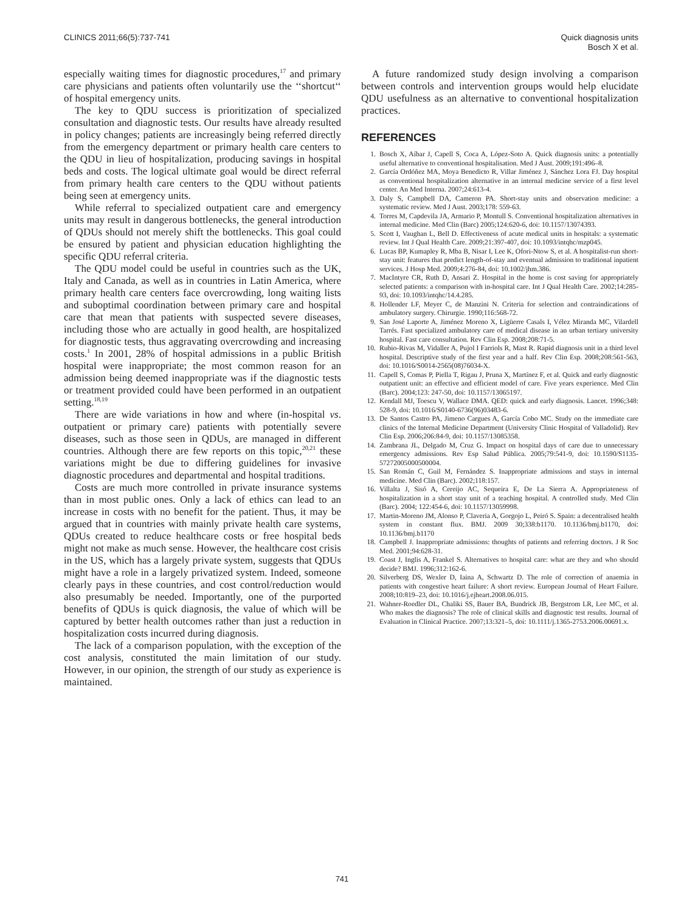CLINICS 2011;66(5):737-741 Quick diagnosis units
Bosch X et al.
especially waiting times for diagnostic procedures,<sup>17</sup> and primary care physicians and patients often voluntarily use the ‘‘shortcut‘‘ of hospital emergency units.
The key to QDU success is prioritization of specialized consultation and diagnostic tests. Our results have already resulted in policy changes; patients are increasingly being referred directly from the emergency department or primary health care centers to the QDU in lieu of hospitalization, producing savings in hospital beds and costs. The logical ultimate goal would be direct referral from primary health care centers to the QDU without patients being seen at emergency units.
While referral to specialized outpatient care and emergency units may result in dangerous bottlenecks, the general introduction of QDUs should not merely shift the bottlenecks. This goal could be ensured by patient and physician education highlighting the specific QDU referral criteria.
The QDU model could be useful in countries such as the UK, Italy and Canada, as well as in countries in Latin America, where primary health care centers face overcrowding, long waiting lists and suboptimal coordination between primary care and hospital care that mean that patients with suspected severe diseases, including those who are actually in good health, are hospitalized for diagnostic tests, thus aggravating overcrowding and increasing costs.<sup>1</sup> In 2001, 28% of hospital admissions in a public British hospital were inappropriate; the most common reason for an admission being deemed inappropriate was if the diagnostic tests or treatment provided could have been performed in an outpatient setting.<sup>18,19</sup>
There are wide variations in how and where (in-hospital vs. outpatient or primary care) patients with potentially severe diseases, such as those seen in QDUs, are managed in different countries. Although there are few reports on this topic,<sup>20,21</sup> these variations might be due to differing guidelines for invasive diagnostic procedures and departmental and hospital traditions.
Costs are much more controlled in private insurance systems than in most public ones. Only a lack of ethics can lead to an increase in costs with no benefit for the patient. Thus, it may be argued that in countries with mainly private health care systems, QDUs created to reduce healthcare costs or free hospital beds might not make as much sense. However, the healthcare cost crisis in the US, which has a largely private system, suggests that QDUs might have a role in a largely privatized system. Indeed, someone clearly pays in these countries, and cost control/reduction would also presumably be needed. Importantly, one of the purported benefits of QDUs is quick diagnosis, the value of which will be captured by better health outcomes rather than just a reduction in hospitalization costs incurred during diagnosis.
The lack of a comparison population, with the exception of the cost analysis, constituted the main limitation of our study. However, in our opinion, the strength of our study as experience is maintained.
A future randomized study design involving a comparison between controls and intervention groups would help elucidate QDU usefulness as an alternative to conventional hospitalization practices.
REFERENCES
1. Bosch X, Aíbar J, Capell S, Coca A, López-Soto A. Quick diagnosis units: a potentially useful alternative to conventional hospitalisation. Med J Aust. 2009;191:496–8.
2. García Ordóñez MA, Moya Benedicto R, Villar Jiménez J, Sánchez Lora FJ. Day hospital as conventional hospitalization alternative in an internal medicine service of a first level center. An Med Interna. 2007;24:613-4.
3. Daly S, Campbell DA, Cameron PA. Short-stay units and observation medicine: a systematic review. Med J Aust. 2003;178: 559-63.
4. Torres M, Capdevila JA, Armario P, Montull S. Conventional hospitalization alternatives in internal medicine. Med Clin (Barc) 2005;124:620-6, doi: 10.1157/13074393.
5. Scott I, Vaughan L, Bell D. Effectiveness of acute medical units in hospitals: a systematic review. Int J Qual Health Care. 2009;21:397-407, doi: 10.1093/intqhc/mzp045.
6. Lucas BP, Kumapley R, Mba B, Nisar I, Lee K, Ofori-Ntow S, et al. A hospitalist-run short-stay unit: features that predict length-of-stay and eventual admission to traditional inpatient services. J Hosp Med. 2009;4:276-84, doi: 10.1002/jhm.386.
7. MacIntyre CR, Ruth D, Ansari Z. Hospital in the home is cost saving for appropriately selected patients: a comparison with in-hospital care. Int J Qual Health Care. 2002;14:285-93, doi: 10.1093/intqhc/14.4.285.
8. Hollender LF, Meyer C, de Manzini N. Criteria for selection and contraindications of ambulatory surgery. Chirurgie. 1990;116:568-72.
9. San José Laporte A, Jiménez Moreno X, Ligüerre Casals I, Vélez Miranda MC, Vilardell Tarrés. Fast specialized ambulatory care of medical disease in an urban tertiary university hospital. Fast care consultation. Rev Clin Esp. 2008;208:71-5.
10. Rubio-Rivas M, Vidaller A, Pujol I Farriols R, Mast R. Rapid diagnosis unit in a third level hospital. Descriptive study of the first year and a half. Rev Clin Esp. 2008;208:561-563, doi: 10.1016/S0014-2565(08)76034-X.
11. Capell S, Comas P, Piella T, Rigau J, Pruna X, Martínez F, et al. Quick and early diagnostic outpatient unit: an effective and efficient model of care. Five years experience. Med Clin (Barc). 2004;123: 247-50, doi: 10.1157/13065197.
12. Kendall MJ, Toescu V, Wallace DMA. QED: quick and early diagnosis. Lancet. 1996;348: 528-9, doi: 10.1016/S0140-6736(96)03483-6.
13. De Santos Castro PA, Jimeno Cargues A, García Cobo MC. Study on the immediate care clinics of the Internal Medicine Department (University Clinic Hospital of Valladolid). Rev Clin Esp. 2006;206:84-9, doi: 10.1157/13085358.
14. Zambrana JL, Delgado M, Cruz G. Impact on hospital days of care due to unnecessary emergency admissions. Rev Esp Salud Pública. 2005;79:541-9, doi: 10.1590/S1135-57272005000500004.
15. San Román C, Guil M, Fernández S. Inappropriate admissions and stays in internal medicine. Med Clin (Barc). 2002;118:157.
16. Villalta J, Sisó A, Cereijo AC, Sequeira E, De La Sierra A. Appropriateness of hospitalization in a short stay unit of a teaching hospital. A controlled study. Med Clin (Barc). 2004; 122:454-6, doi: 10.1157/13059998.
17. Martin-Moreno JM, Alonso P, Claveria A, Gorgojo L, Peiró S. Spain: a decentralised health system in constant flux. BMJ. 2009 30;338:b1170. 10.1136/bmj.b1170, doi: 10.1136/bmj.b1170
18. Campbell J. Inappropriate admissions: thoughts of patients and referring doctors. J R Soc Med. 2001;94:628-31.
19. Coast J, Inglis A, Frankel S. Alternatives to hospital care: what are they and who should decide? BMJ. 1996;312:162-6.
20. Silverberg DS, Wexler D, Iaina A, Schwartz D. The role of correction of anaemia in patients with congestive heart failure: A short review. European Journal of Heart Failure. 2008;10:819–23, doi: 10.1016/j.ejheart.2008.06.015.
21. Wahner-Roedler DL, Chaliki SS, Bauer BA, Bundrick JB, Bergstrom LR, Lee MC, et al. Who makes the diagnosis? The role of clinical skills and diagnostic test results. Journal of Evaluation in Clinical Practice. 2007;13:321–5, doi: 10.1111/j.1365-2753.2006.00691.x.
741